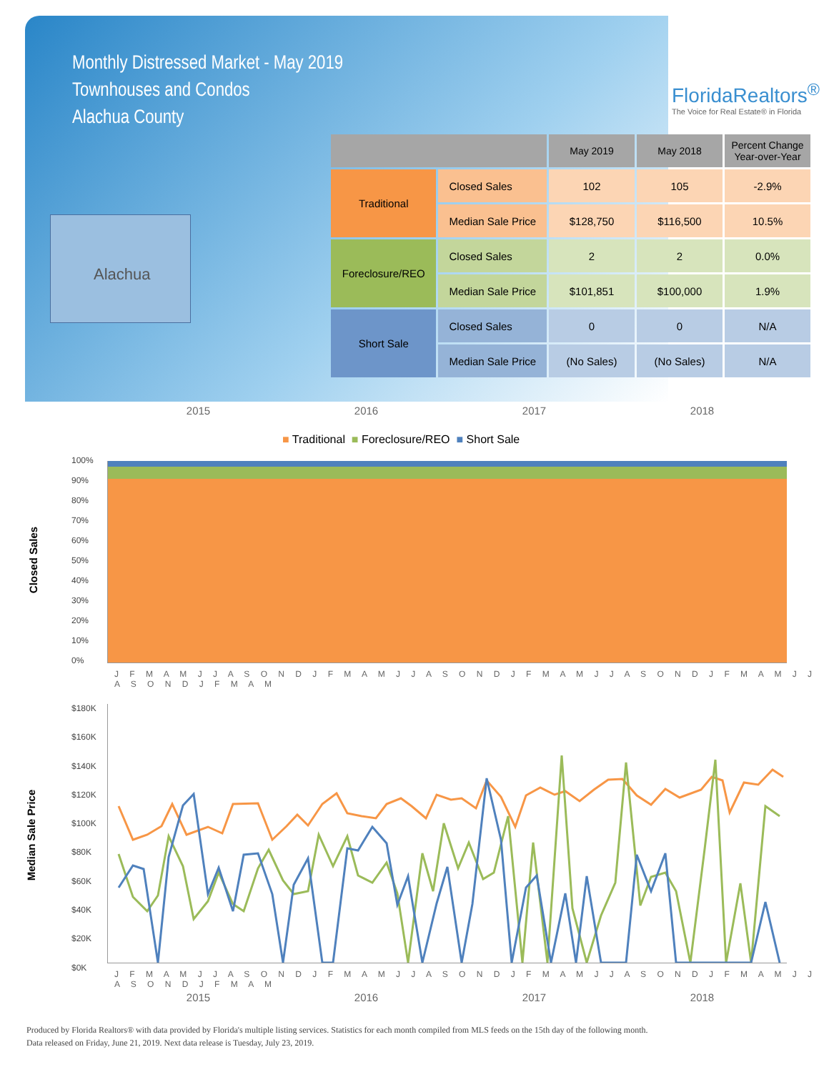Monthly Distressed Market - May 2019
Townhouses and Condos
Alachua County
FloridaRealtors<sup>®</sup>
The Voice for Real Estate® in Florida
Alachua
| | | May 2019 | May 2018 | Percent Change Year-over-Year |
| --- | --- | --- | --- | --- |
| Traditional | Closed Sales | 102 | 105 | -2.9% |
| | Median Sale Price | $128,750 | $116,500 | 10.5% |
| Foreclosure/REO | Closed Sales | 2 | 2 | 0.0% |
| | Median Sale Price | $101,851 | $100,000 | 1.9% |
| Short Sale | Closed Sales | 0 | 0 | N/A |
| | Median Sale Price | (No Sales) | (No Sales) | N/A |
2015 2016 2017 2018
■ Traditional ■ Foreclosure/REO ■ Short Sale
Closed Sales
100%
90%
80%
70%
60%
50%
40%
30%
20%
10%
0%
J F M A M J J A S O N D J F M A M J J A S O N D J F M A M J J A S O N D J F M A M J J A S O N D J F M A M
Median Sale Price
$180K
$160K
$140K
$120K
$100K
$80K
$60K
$40K
$20K
$0K
J F M A M J J A S O N D J F M A M J J A S O N D J F M A M J J A S O N D J F M A M J J A S O N D J F M A M
2015 2016 2017 2018
Produced by Florida Realtors® with data provided by Florida's multiple listing services. Statistics for each month compiled from MLS feeds on the 15th day of the following month.
Data released on Friday, June 21, 2019. Next data release is Tuesday, July 23, 2019.